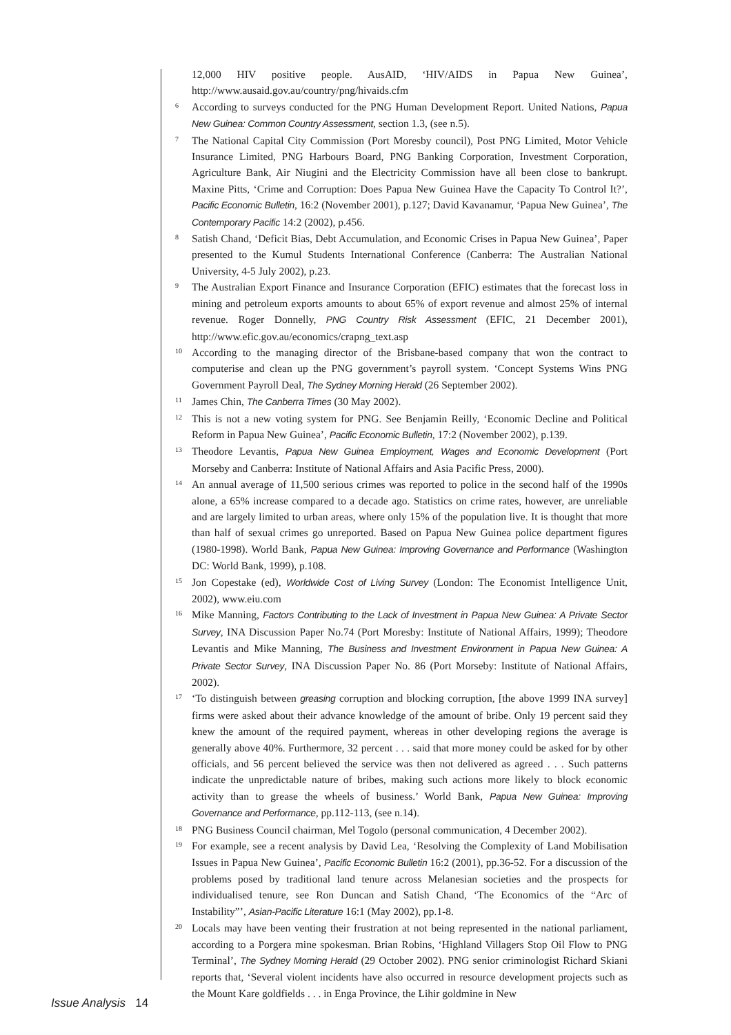12,000 HIV positive people. AusAID, ‘HIV/AIDS in Papua New Guinea’, http://www.ausaid.gov.au/country/png/hivaids.cfm
6 According to surveys conducted for the PNG Human Development Report. United Nations, Papua New Guinea: Common Country Assessment, section 1.3, (see n.5).
7 The National Capital City Commission (Port Moresby council), Post PNG Limited, Motor Vehicle Insurance Limited, PNG Harbours Board, PNG Banking Corporation, Investment Corporation, Agriculture Bank, Air Niugini and the Electricity Commission have all been close to bankrupt. Maxine Pitts, ‘Crime and Corruption: Does Papua New Guinea Have the Capacity To Control It?’, Pacific Economic Bulletin, 16:2 (November 2001), p.127; David Kavanamur, ‘Papua New Guinea’, The Contemporary Pacific 14:2 (2002), p.456.
8 Satish Chand, ‘Deficit Bias, Debt Accumulation, and Economic Crises in Papua New Guinea’, Paper presented to the Kumul Students International Conference (Canberra: The Australian National University, 4-5 July 2002), p.23.
9 The Australian Export Finance and Insurance Corporation (EFIC) estimates that the forecast loss in mining and petroleum exports amounts to about 65% of export revenue and almost 25% of internal revenue. Roger Donnelly, PNG Country Risk Assessment (EFIC, 21 December 2001), http://www.efic.gov.au/economics/crapng_text.asp
10 According to the managing director of the Brisbane-based company that won the contract to computerise and clean up the PNG government’s payroll system. ‘Concept Systems Wins PNG Government Payroll Deal, The Sydney Morning Herald (26 September 2002).
11 James Chin, The Canberra Times (30 May 2002).
12 This is not a new voting system for PNG. See Benjamin Reilly, ‘Economic Decline and Political Reform in Papua New Guinea’, Pacific Economic Bulletin, 17:2 (November 2002), p.139.
13 Theodore Levantis, Papua New Guinea Employment, Wages and Economic Development (Port Morseby and Canberra: Institute of National Affairs and Asia Pacific Press, 2000).
14 An annual average of 11,500 serious crimes was reported to police in the second half of the 1990s alone, a 65% increase compared to a decade ago. Statistics on crime rates, however, are unreliable and are largely limited to urban areas, where only 15% of the population live. It is thought that more than half of sexual crimes go unreported. Based on Papua New Guinea police department figures (1980-1998). World Bank, Papua New Guinea: Improving Governance and Performance (Washington DC: World Bank, 1999), p.108.
15 Jon Copestake (ed), Worldwide Cost of Living Survey (London: The Economist Intelligence Unit, 2002), www.eiu.com
16 Mike Manning, Factors Contributing to the Lack of Investment in Papua New Guinea: A Private Sector Survey, INA Discussion Paper No.74 (Port Moresby: Institute of National Affairs, 1999); Theodore Levantis and Mike Manning, The Business and Investment Environment in Papua New Guinea: A Private Sector Survey, INA Discussion Paper No. 86 (Port Morseby: Institute of National Affairs, 2002).
17 ‘To distinguish between greasing corruption and blocking corruption, [the above 1999 INA survey] firms were asked about their advance knowledge of the amount of bribe. Only 19 percent said they knew the amount of the required payment, whereas in other developing regions the average is generally above 40%. Furthermore, 32 percent . . . said that more money could be asked for by other officials, and 56 percent believed the service was then not delivered as agreed . . . Such patterns indicate the unpredictable nature of bribes, making such actions more likely to block economic activity than to grease the wheels of business.’ World Bank, Papua New Guinea: Improving Governance and Performance, pp.112-113, (see n.14).
18 PNG Business Council chairman, Mel Togolo (personal communication, 4 December 2002).
19 For example, see a recent analysis by David Lea, ‘Resolving the Complexity of Land Mobilisation Issues in Papua New Guinea’, Pacific Economic Bulletin 16:2 (2001), pp.36-52. For a discussion of the problems posed by traditional land tenure across Melanesian societies and the prospects for individualised tenure, see Ron Duncan and Satish Chand, ‘The Economics of the “Arc of Instability”’, Asian-Pacific Literature 16:1 (May 2002), pp.1-8.
20 Locals may have been venting their frustration at not being represented in the national parliament, according to a Porgera mine spokesman. Brian Robins, ‘Highland Villagers Stop Oil Flow to PNG Terminal’, The Sydney Morning Herald (29 October 2002). PNG senior criminologist Richard Skiani reports that, ‘Several violent incidents have also occurred in resource development projects such as the Mount Kare goldfields . . . in Enga Province, the Lihir goldmine in New
Issue Analysis 14